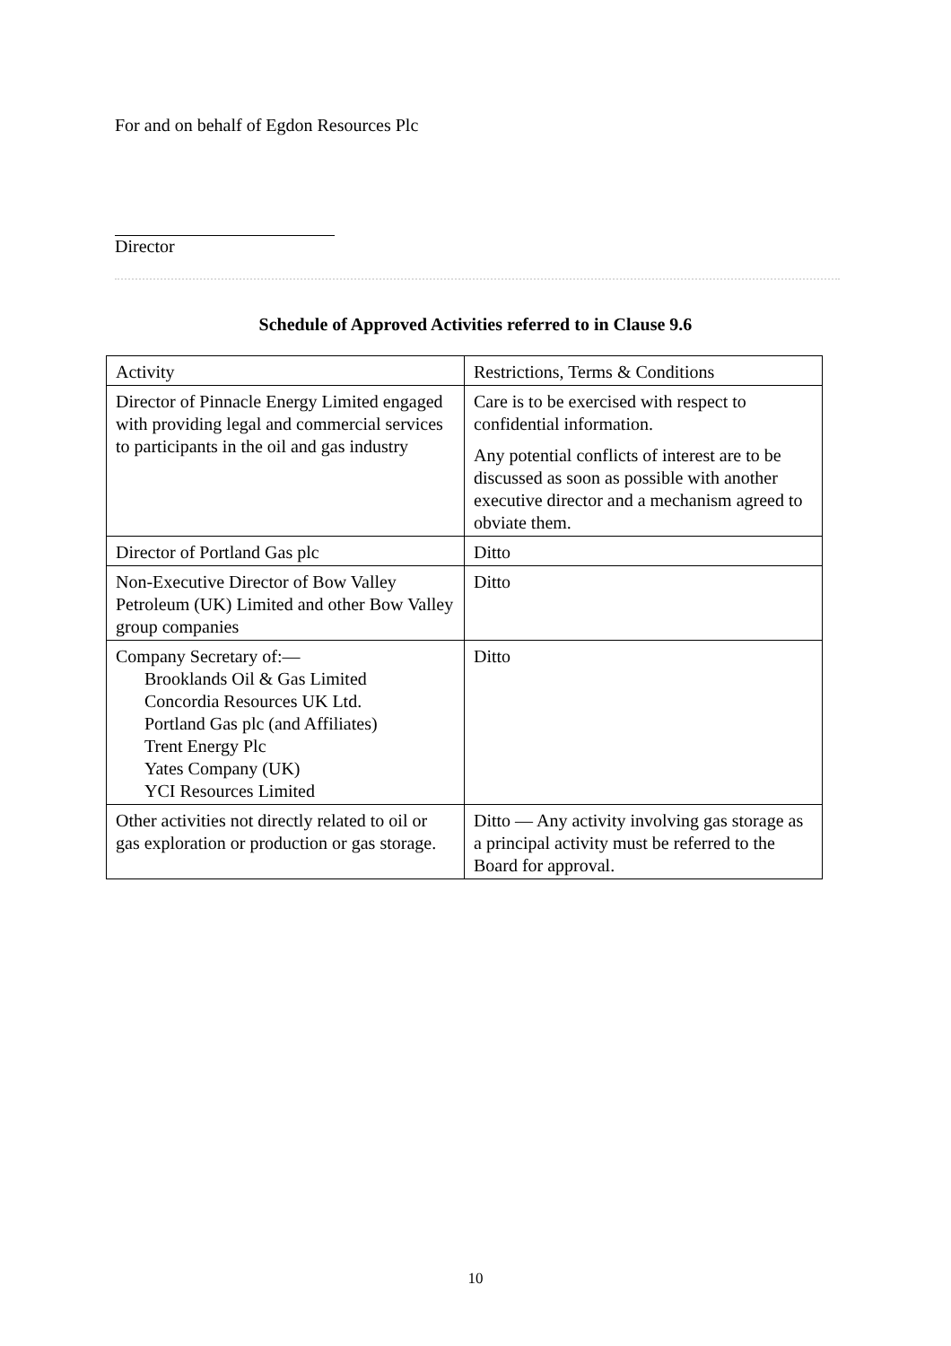For and on behalf of Egdon Resources Plc
Director
Schedule of Approved Activities referred to in Clause 9.6
| Activity | Restrictions, Terms & Conditions |
| Director of Pinnacle Energy Limited engaged with providing legal and commercial services to participants in the oil and gas industry | Care is to be exercised with respect to confidential information. Any potential conflicts of interest are to be discussed as soon as possible with another executive director and a mechanism agreed to obviate them. |
| Director of Portland Gas plc | Ditto |
| Non-Executive Director of Bow Valley Petroleum (UK) Limited and other Bow Valley group companies | Ditto |
| Company Secretary of:— Brooklands Oil & Gas Limited Concordia Resources UK Ltd. Portland Gas plc (and Affiliates) Trent Energy Plc Yates Company (UK) YCI Resources Limited | Ditto |
| Other activities not directly related to oil or gas exploration or production or gas storage. | Ditto — Any activity involving gas storage as a principal activity must be referred to the Board for approval. |
10